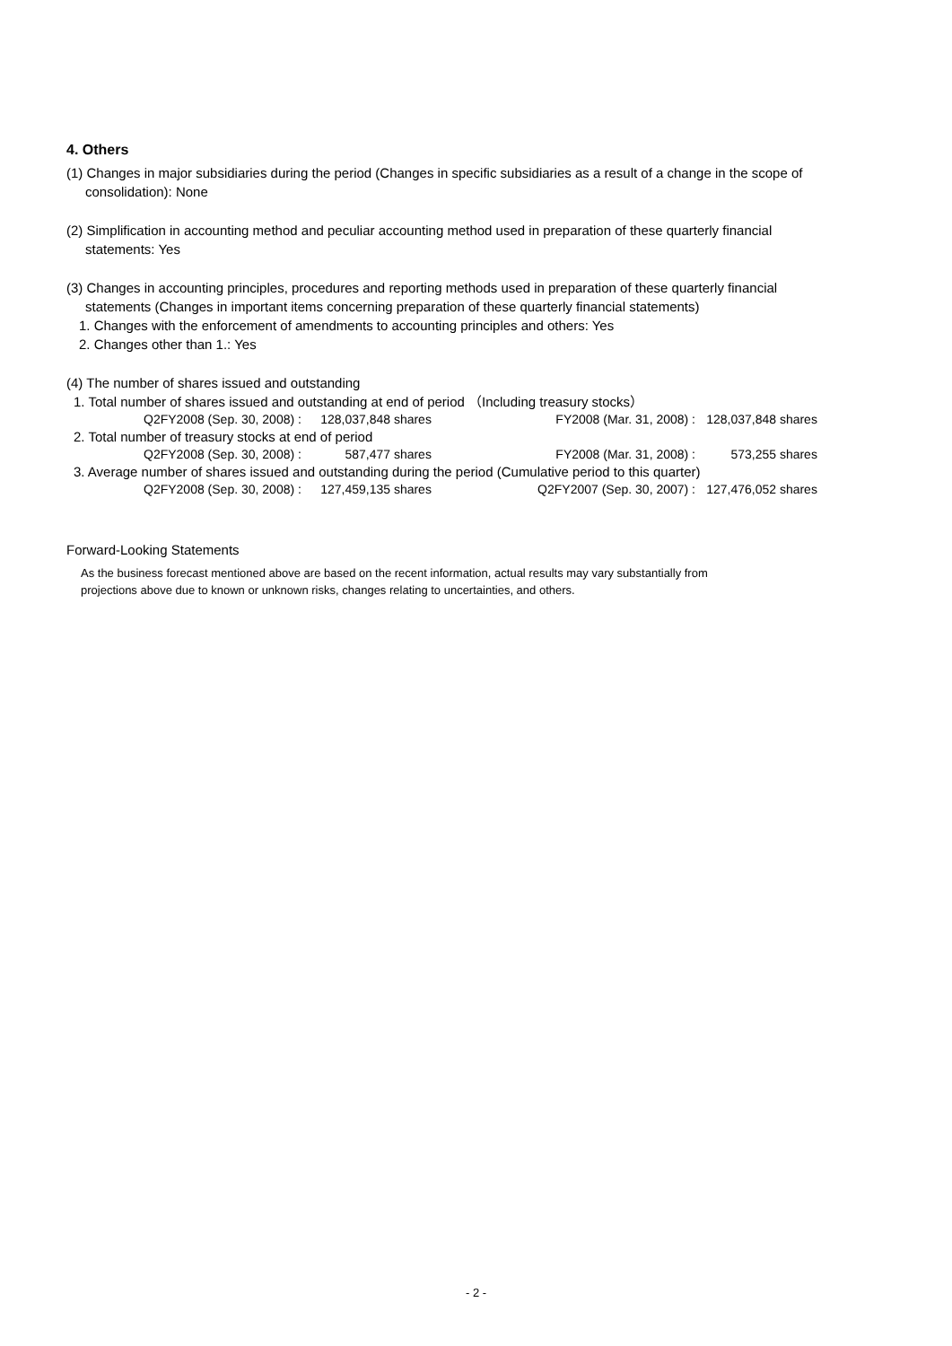4. Others
(1) Changes in major subsidiaries during the period (Changes in specific subsidiaries as a result of a change in the scope of
consolidation): None
(2) Simplification in accounting method and peculiar accounting method used in preparation of these quarterly financial
statements: Yes
(3) Changes in accounting principles, procedures and reporting methods used in preparation of these quarterly financial
statements (Changes in important items concerning preparation of these quarterly financial statements)
1. Changes with the enforcement of amendments to accounting principles and others: Yes
2. Changes other than 1.: Yes
(4) The number of shares issued and outstanding
1. Total number of shares issued and outstanding at end of period （Including treasury stocks）
| Q2FY2008 (Sep. 30, 2008) : | 128,037,848 | shares | FY2008 (Mar. 31, 2008) : | 128,037,848 | shares |
2. Total number of treasury stocks at end of period
| Q2FY2008 (Sep. 30, 2008) : | 587,477 | shares | FY2008 (Mar. 31, 2008) : | 573,255 | shares |
3. Average number of shares issued and outstanding during the period (Cumulative period to this quarter)
| Q2FY2008 (Sep. 30, 2008) : | 127,459,135 | shares | Q2FY2007 (Sep. 30, 2007) : | 127,476,052 | shares |
Forward-Looking Statements
As the business forecast mentioned above are based on the recent information, actual results may vary substantially from
projections above due to known or unknown risks, changes relating to uncertainties, and others.
- 2 -